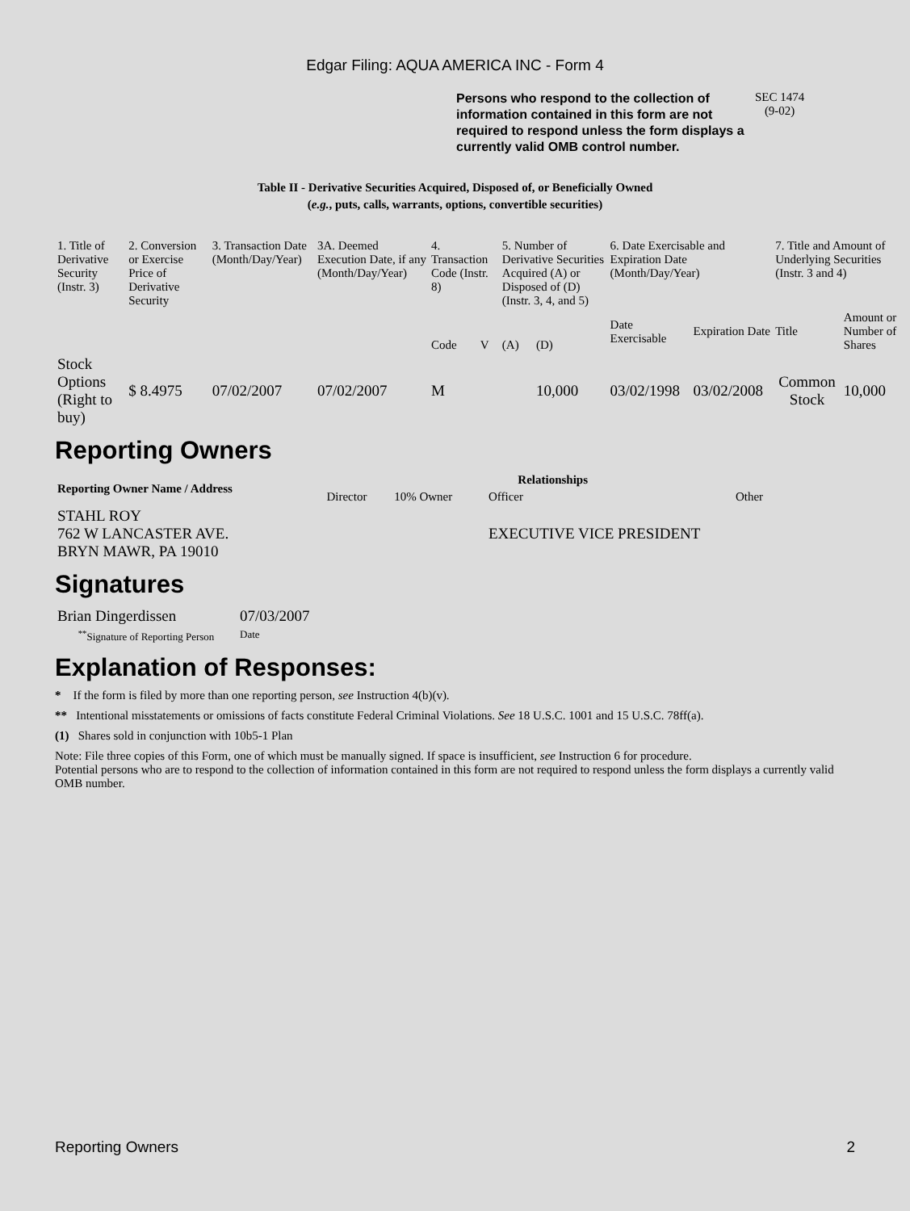Edgar Filing: AQUA AMERICA INC - Form 4
Persons who respond to the collection of information contained in this form are not required to respond unless the form displays a currently valid OMB control number.
SEC 1474
(9-02)
Table II - Derivative Securities Acquired, Disposed of, or Beneficially Owned
(e.g., puts, calls, warrants, options, convertible securities)
| 1. Title of Derivative Security (Instr. 3) | 2. Conversion or Exercise Price of Derivative Security | 3. Transaction Date (Month/Day/Year) | 3A. Deemed Execution Date, if any (Month/Day/Year) | 4. Transaction Code (Instr. 8) | | 5. Number of Derivative Securities Acquired (A) or Disposed of (D) (Instr. 3, 4, and 5) | | 6. Date Exercisable and Expiration Date (Month/Day/Year) | | 7. Title and Amount of Underlying Securities (Instr. 3 and 4) | |
| --- | --- | --- | --- | --- | --- | --- | --- | --- | --- | --- | --- |
| | | | | Code | V | (A) | (D) | Date Exercisable | Expiration Date | Title | Amount or Number of Shares |
| Stock Options (Right to buy) | $ 8.4975 | 07/02/2007 | 07/02/2007 | M | | | 10,000 | 03/02/1998 | 03/02/2008 | Common Stock | 10,000 |
Reporting Owners
| Reporting Owner Name / Address | Relationships | | | |
| --- | --- | --- | --- | --- |
| | Director | 10% Owner | Officer | Other |
| STAHL ROY 762 W LANCASTER AVE. BRYN MAWR, PA 19010 | | | EXECUTIVE VICE PRESIDENT | |
Signatures
| Brian Dingerdissen | 07/03/2007 |
| <sup>**</sup> Signature of Reporting Person | Date |
Explanation of Responses:
* If the form is filed by more than one reporting person, see Instruction 4(b)(v).
** Intentional misstatements or omissions of facts constitute Federal Criminal Violations. See 18 U.S.C. 1001 and 15 U.S.C. 78ff(a).
(1) Shares sold in conjunction with 10b5-1 Plan
Note: File three copies of this Form, one of which must be manually signed. If space is insufficient, see Instruction 6 for procedure.
Potential persons who are to respond to the collection of information contained in this form are not required to respond unless the form displays a currently valid OMB number.
Reporting Owners 2